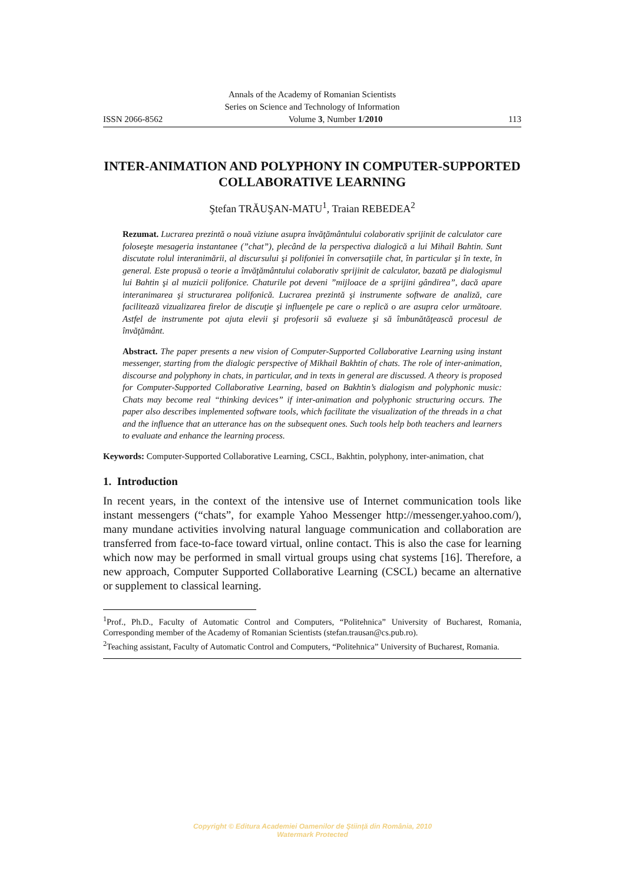Annals of the Academy of Romanian Scientists
Series on Science and Technology of Information
ISSN 2066-8562 Volume 3, Number 1/2010 113
INTER-ANIMATION AND POLYPHONY IN COMPUTER-SUPPORTED COLLABORATIVE LEARNING
Ştefan TRĂUŞAN-MATU<sup>1</sup>, Traian REBEDEA<sup>2</sup>
Rezumat. Lucrarea prezintă o nouă viziune asupra învăţământului colaborativ sprijinit de calculator care foloseşte mesageria instantanee (”chat”), plecând de la perspectiva dialogică a lui Mihail Bahtin. Sunt discutate rolul interanimării, al discursului şi polifoniei în conversaţiile chat, în particular şi în texte, în general. Este propusă o teorie a învăţământului colaborativ sprijinit de calculator, bazată pe dialogismul lui Bahtin şi al muzicii polifonice. Chaturile pot deveni ”mijloace de a sprijini gândirea”, dacă apare interanimarea şi structurarea polifonică. Lucrarea prezintă şi instrumente software de analiză, care facilitează vizualizarea firelor de discuţie şi influenţele pe care o replică o are asupra celor următoare. Astfel de instrumente pot ajuta elevii şi profesorii să evalueze şi să îmbunătăţească procesul de învăţământ.
Abstract. The paper presents a new vision of Computer-Supported Collaborative Learning using instant messenger, starting from the dialogic perspective of Mikhail Bakhtin of chats. The role of inter-animation, discourse and polyphony in chats, in particular, and in texts in general are discussed. A theory is proposed for Computer-Supported Collaborative Learning, based on Bakhtin’s dialogism and polyphonic music: Chats may become real “thinking devices” if inter-animation and polyphonic structuring occurs. The paper also describes implemented software tools, which facilitate the visualization of the threads in a chat and the influence that an utterance has on the subsequent ones. Such tools help both teachers and learners to evaluate and enhance the learning process.
Keywords: Computer-Supported Collaborative Learning, CSCL, Bakhtin, polyphony, inter-animation, chat
1. Introduction
In recent years, in the context of the intensive use of Internet communication tools like instant messengers (“chats”, for example Yahoo Messenger http://messenger.yahoo.com/), many mundane activities involving natural language communication and collaboration are transferred from face-to-face toward virtual, online contact. This is also the case for learning which now may be performed in small virtual groups using chat systems [16]. Therefore, a new approach, Computer Supported Collaborative Learning (CSCL) became an alternative or supplement to classical learning.
<sup>1</sup> Prof., Ph.D., Faculty of Automatic Control and Computers, “Politehnica” University of Bucharest, Romania, Corresponding member of the Academy of Romanian Scientists (stefan.trausan@cs.pub.ro).
<sup>2</sup> Teaching assistant, Faculty of Automatic Control and Computers, “Politehnica” University of Bucharest, Romania.
Copyright © Editura Academiei Oamenilor de Ştiinţă din România, 2010
Watermark Protected